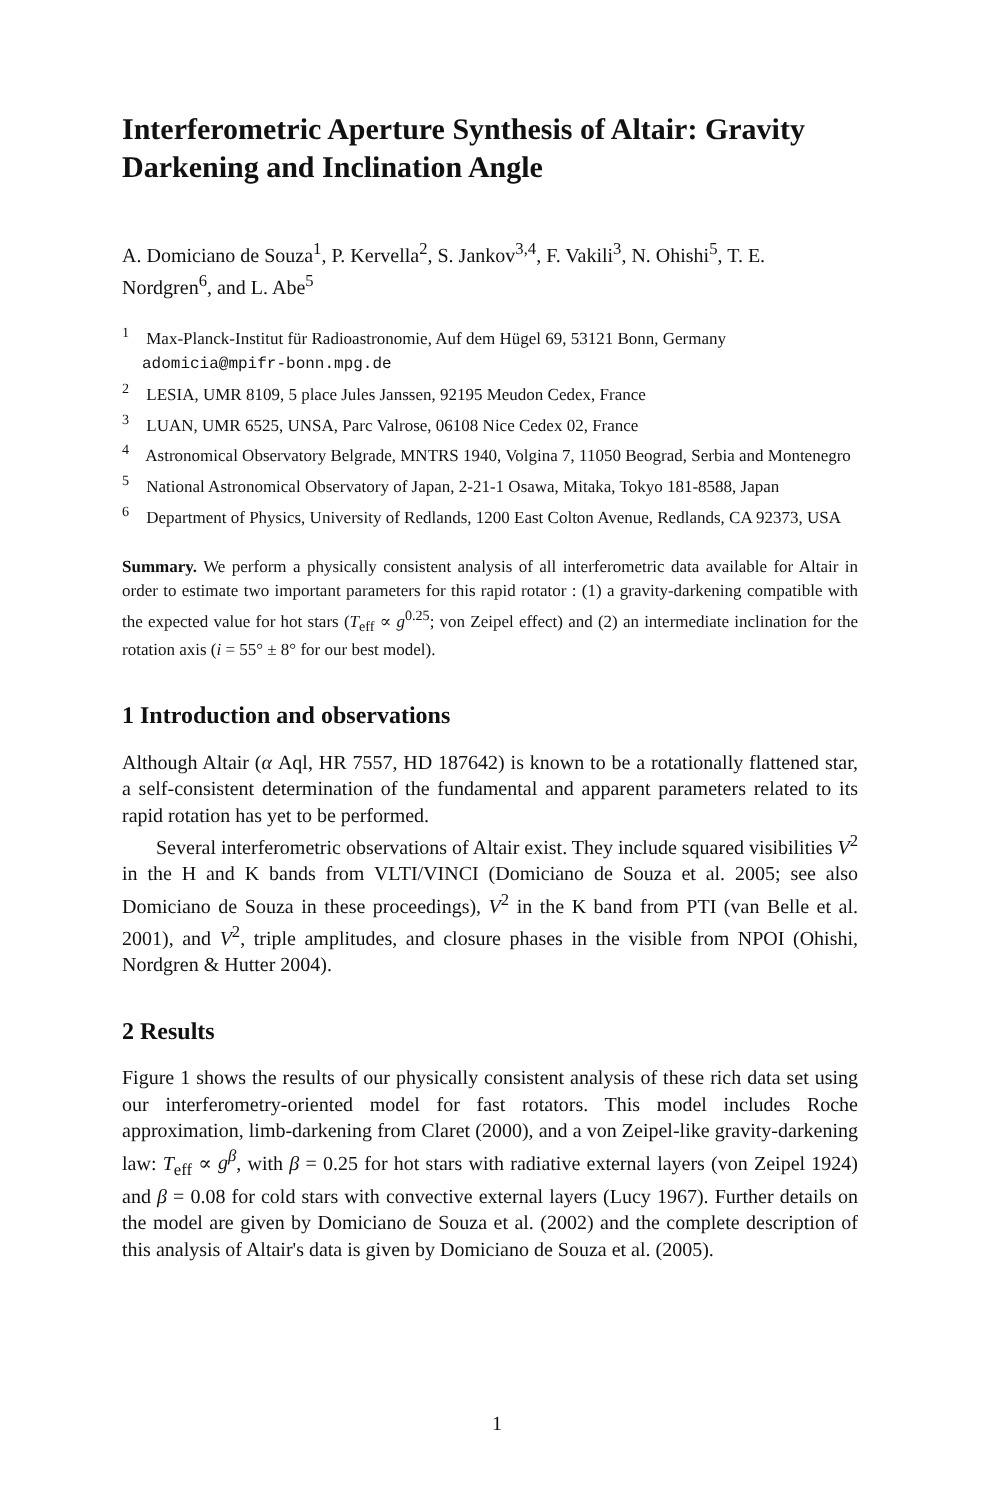Interferometric Aperture Synthesis of Altair: Gravity Darkening and Inclination Angle
A. Domiciano de Souza<sup>1</sup>, P. Kervella<sup>2</sup>, S. Jankov<sup>3,4</sup>, F. Vakili<sup>3</sup>, N. Ohishi<sup>5</sup>, T. E. Nordgren<sup>6</sup>, and L. Abe<sup>5</sup>
<sup>1</sup> Max-Planck-Institut für Radioastronomie, Auf dem Hügel 69, 53121 Bonn, Germany adomicia@mpifr-bonn.mpg.de
<sup>2</sup> LESIA, UMR 8109, 5 place Jules Janssen, 92195 Meudon Cedex, France
<sup>3</sup> LUAN, UMR 6525, UNSA, Parc Valrose, 06108 Nice Cedex 02, France
<sup>4</sup> Astronomical Observatory Belgrade, MNTRS 1940, Volgina 7, 11050 Beograd, Serbia and Montenegro
<sup>5</sup> National Astronomical Observatory of Japan, 2-21-1 Osawa, Mitaka, Tokyo 181-8588, Japan
<sup>6</sup> Department of Physics, University of Redlands, 1200 East Colton Avenue, Redlands, CA 92373, USA
Summary. We perform a physically consistent analysis of all interferometric data available for Altair in order to estimate two important parameters for this rapid rotator : (1) a gravity-darkening compatible with the expected value for hot stars (T<sub>eff</sub> ∝ g<sup>0.25</sup>; von Zeipel effect) and (2) an intermediate inclination for the rotation axis (i = 55° ± 8° for our best model).
1 Introduction and observations
Although Altair (α Aql, HR 7557, HD 187642) is known to be a rotationally flattened star, a self-consistent determination of the fundamental and apparent parameters related to its rapid rotation has yet to be performed.
Several interferometric observations of Altair exist. They include squared visibilities V<sup>2</sup> in the H and K bands from VLTI/VINCI (Domiciano de Souza et al. 2005; see also Domiciano de Souza in these proceedings), V<sup>2</sup> in the K band from PTI (van Belle et al. 2001), and V<sup>2</sup>, triple amplitudes, and closure phases in the visible from NPOI (Ohishi, Nordgren & Hutter 2004).
2 Results
Figure 1 shows the results of our physically consistent analysis of these rich data set using our interferometry-oriented model for fast rotators. This model includes Roche approximation, limb-darkening from Claret (2000), and a von Zeipel-like gravity-darkening law: T<sub>eff</sub> ∝ g<sup>β</sup>, with β = 0.25 for hot stars with radiative external layers (von Zeipel 1924) and β = 0.08 for cold stars with convective external layers (Lucy 1967). Further details on the model are given by Domiciano de Souza et al. (2002) and the complete description of this analysis of Altair's data is given by Domiciano de Souza et al. (2005).
1